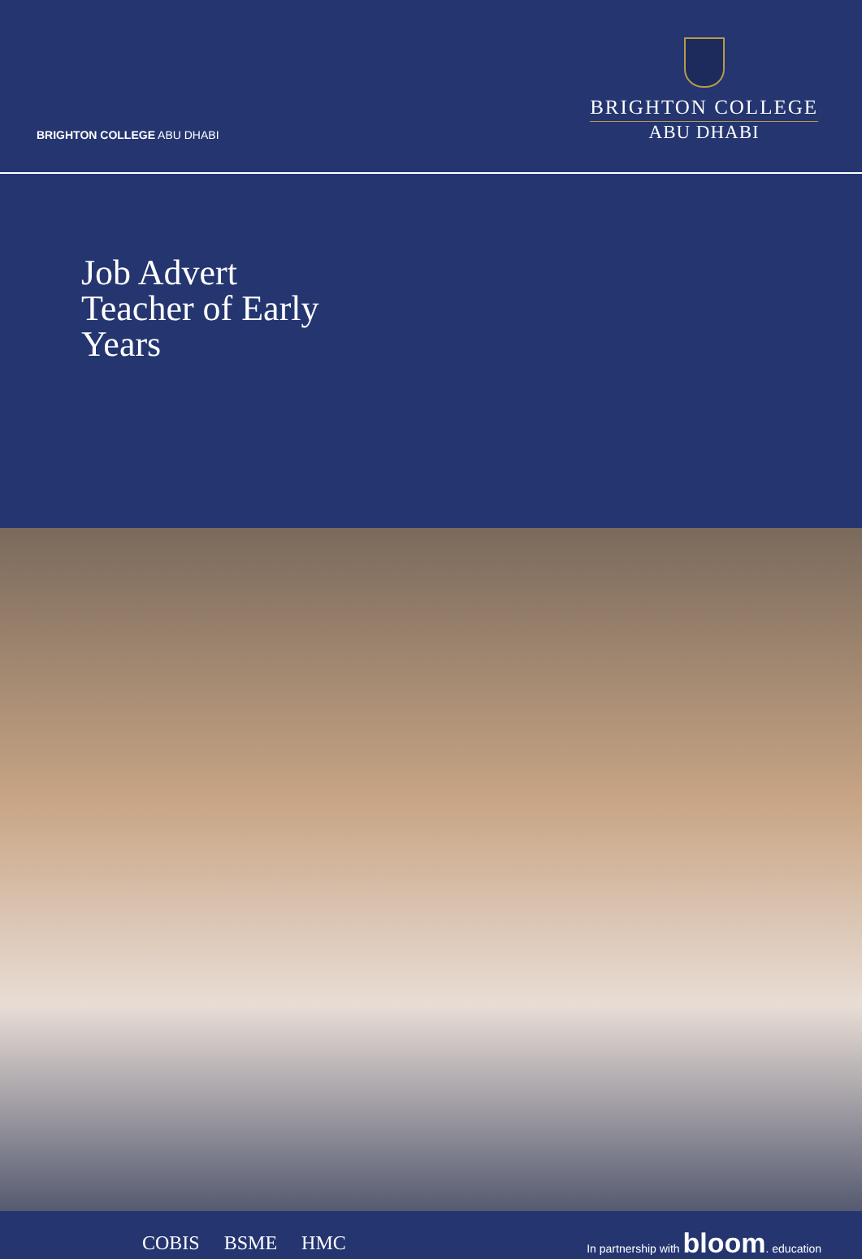BRIGHTON COLLEGE ABU DHABI
BRIGHTON COLLEGE
ABU DHABI
Job Advert
Teacher of Early
Years
COBIS BSME HMC
In partnership with bloom. education